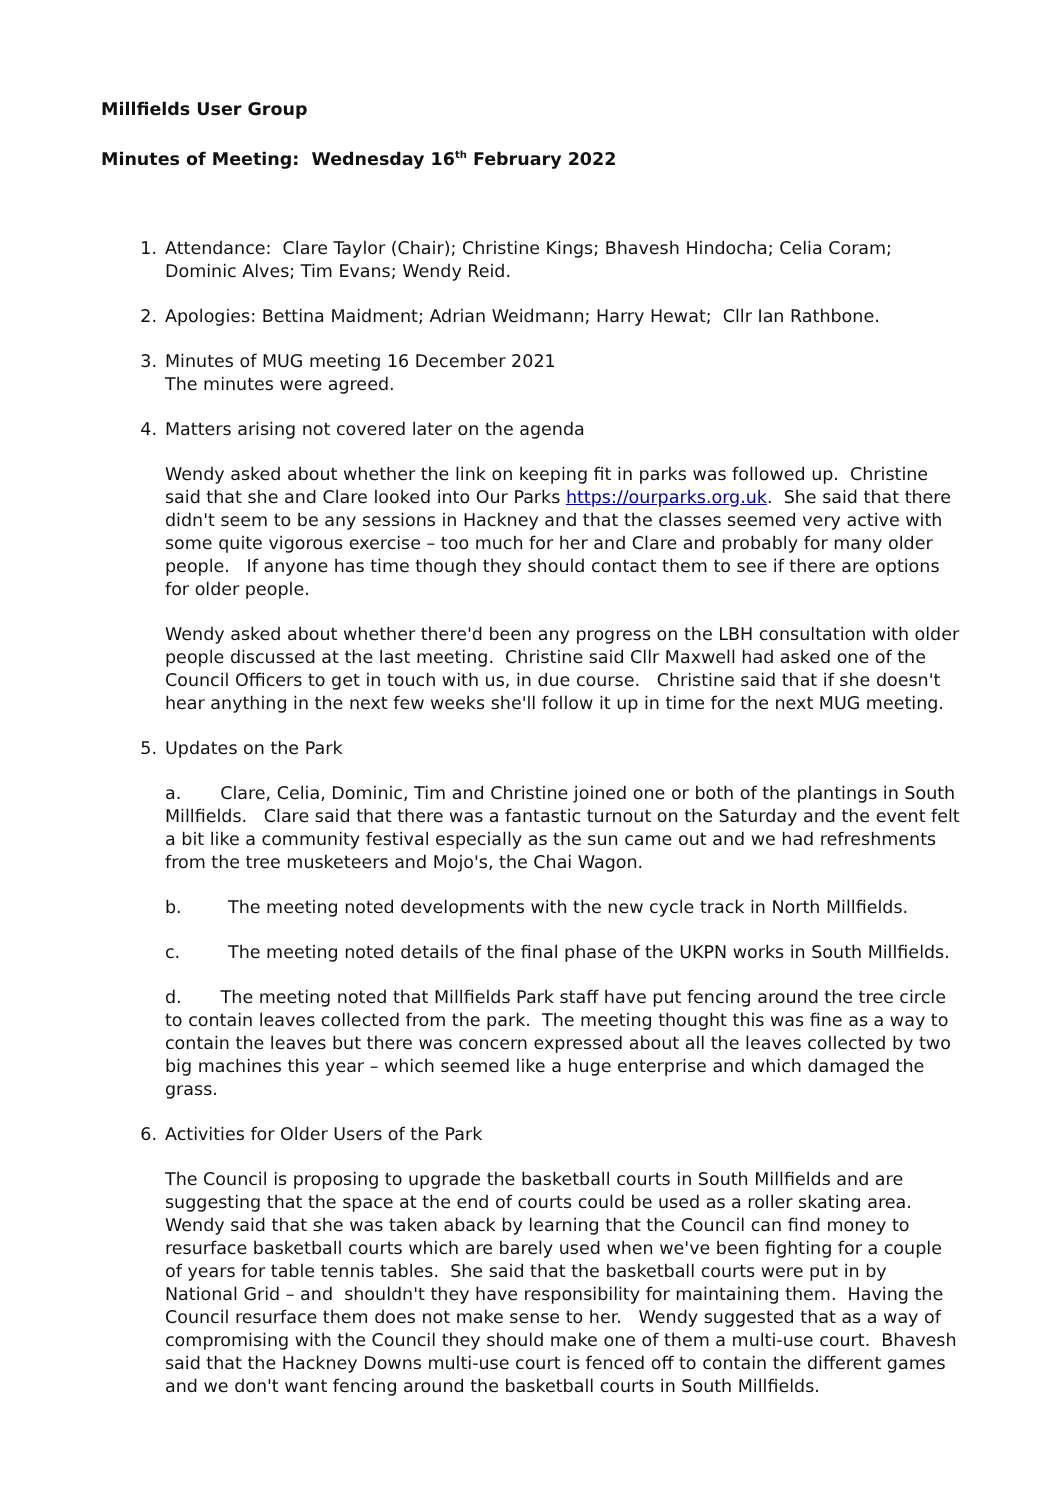Millfields User Group
Minutes of Meeting: Wednesday 16<sup>th</sup> February 2022
1. Attendance: Clare Taylor (Chair); Christine Kings; Bhavesh Hindocha; Celia Coram; Dominic Alves; Tim Evans; Wendy Reid.
2. Apologies: Bettina Maidment; Adrian Weidmann; Harry Hewat; Cllr Ian Rathbone.
3. Minutes of MUG meeting 16 December 2021
The minutes were agreed.
4. Matters arising not covered later on the agenda
Wendy asked about whether the link on keeping fit in parks was followed up. Christine said that she and Clare looked into Our Parks https://ourparks.org.uk. She said that there didn't seem to be any sessions in Hackney and that the classes seemed very active with some quite vigorous exercise – too much for her and Clare and probably for many older people. If anyone has time though they should contact them to see if there are options for older people.
Wendy asked about whether there'd been any progress on the LBH consultation with older people discussed at the last meeting. Christine said Cllr Maxwell had asked one of the Council Officers to get in touch with us, in due course. Christine said that if she doesn't hear anything in the next few weeks she'll follow it up in time for the next MUG meeting.
5. Updates on the Park
a. Clare, Celia, Dominic, Tim and Christine joined one or both of the plantings in South Millfields. Clare said that there was a fantastic turnout on the Saturday and the event felt a bit like a community festival especially as the sun came out and we had refreshments from the tree musketeers and Mojo's, the Chai Wagon.
b. The meeting noted developments with the new cycle track in North Millfields.
c. The meeting noted details of the final phase of the UKPN works in South Millfields.
d. The meeting noted that Millfields Park staff have put fencing around the tree circle to contain leaves collected from the park. The meeting thought this was fine as a way to contain the leaves but there was concern expressed about all the leaves collected by two big machines this year – which seemed like a huge enterprise and which damaged the grass.
6. Activities for Older Users of the Park
The Council is proposing to upgrade the basketball courts in South Millfields and are suggesting that the space at the end of courts could be used as a roller skating area. Wendy said that she was taken aback by learning that the Council can find money to resurface basketball courts which are barely used when we've been fighting for a couple of years for table tennis tables. She said that the basketball courts were put in by National Grid – and shouldn't they have responsibility for maintaining them. Having the Council resurface them does not make sense to her. Wendy suggested that as a way of compromising with the Council they should make one of them a multi-use court. Bhavesh said that the Hackney Downs multi-use court is fenced off to contain the different games and we don't want fencing around the basketball courts in South Millfields.